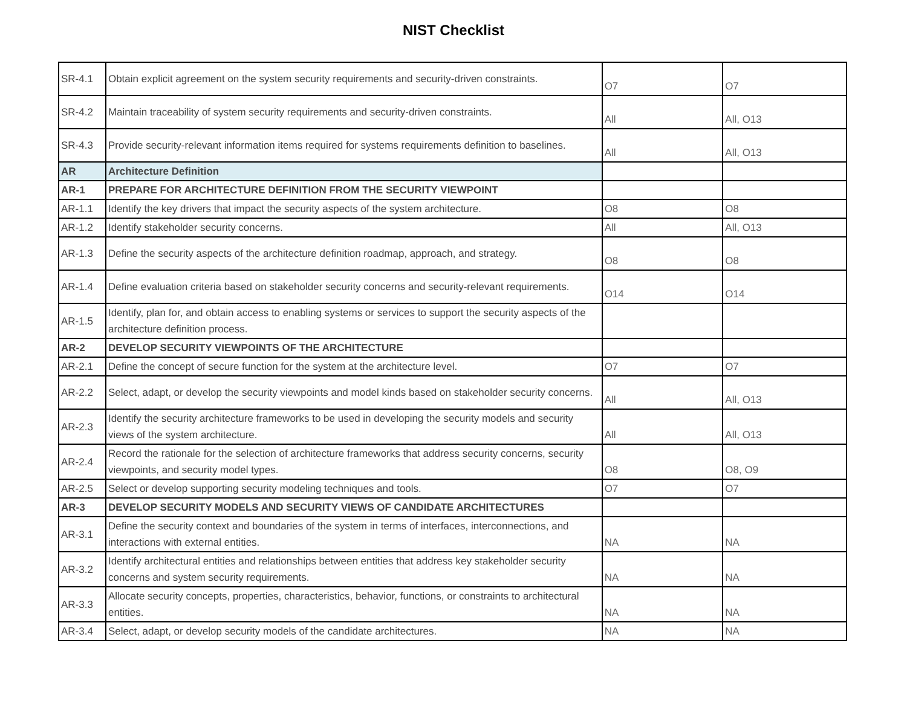NIST Checklist
| SR-4.1 | Obtain explicit agreement on the system security requirements and security-driven constraints. | O7 | O7 |
| SR-4.2 | Maintain traceability of system security requirements and security-driven constraints. | All | All, O13 |
| SR-4.3 | Provide security-relevant information items required for systems requirements definition to baselines. | All | All, O13 |
| AR | Architecture Definition | | |
| AR-1 | PREPARE FOR ARCHITECTURE DEFINITION FROM THE SECURITY VIEWPOINT | | |
| AR-1.1 | Identify the key drivers that impact the security aspects of the system architecture. | O8 | O8 |
| AR-1.2 | Identify stakeholder security concerns. | All | All, O13 |
| AR-1.3 | Define the security aspects of the architecture definition roadmap, approach, and strategy. | O8 | O8 |
| AR-1.4 | Define evaluation criteria based on stakeholder security concerns and security-relevant requirements. | O14 | O14 |
| AR-1.5 | Identify, plan for, and obtain access to enabling systems or services to support the security aspects of the architecture definition process. | | |
| AR-2 | DEVELOP SECURITY VIEWPOINTS OF THE ARCHITECTURE | | |
| AR-2.1 | Define the concept of secure function for the system at the architecture level. | O7 | O7 |
| AR-2.2 | Select, adapt, or develop the security viewpoints and model kinds based on stakeholder security concerns. | All | All, O13 |
| AR-2.3 | Identify the security architecture frameworks to be used in developing the security models and security views of the system architecture. | All | All, O13 |
| AR-2.4 | Record the rationale for the selection of architecture frameworks that address security concerns, security viewpoints, and security model types. | O8 | O8, O9 |
| AR-2.5 | Select or develop supporting security modeling techniques and tools. | O7 | O7 |
| AR-3 | DEVELOP SECURITY MODELS AND SECURITY VIEWS OF CANDIDATE ARCHITECTURES | | |
| AR-3.1 | Define the security context and boundaries of the system in terms of interfaces, interconnections, and interactions with external entities. | NA | NA |
| AR-3.2 | Identify architectural entities and relationships between entities that address key stakeholder security concerns and system security requirements. | NA | NA |
| AR-3.3 | Allocate security concepts, properties, characteristics, behavior, functions, or constraints to architectural entities. | NA | NA |
| AR-3.4 | Select, adapt, or develop security models of the candidate architectures. | NA | NA |